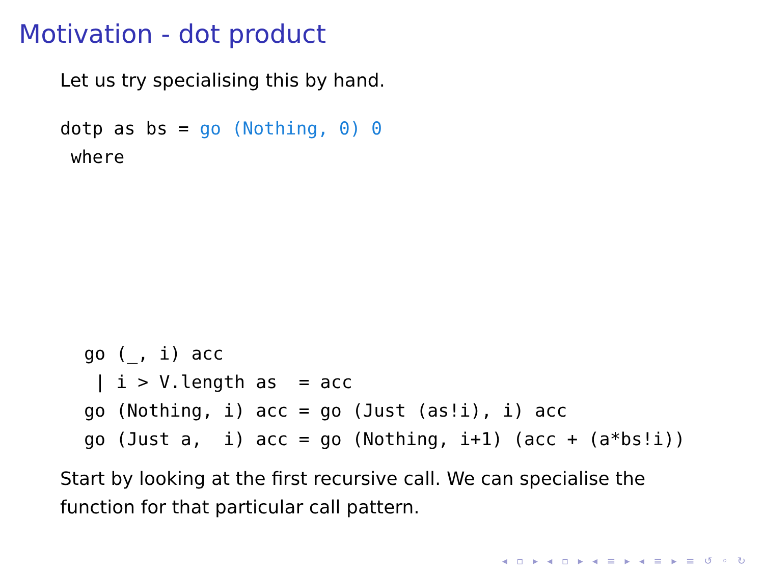Motivation - dot product
Let us try specialising this by hand.
dotp as bs = go (Nothing, 0) 0
 where
go (_, i) acc
 | i > V.length as  = acc
go (Nothing, i) acc = go (Just (as!i), i) acc
go (Just a,  i) acc = go (Nothing, i+1) (acc + (a*bs!i))
Start by looking at the first recursive call. We can specialise the
function for that particular call pattern.
◂ ▫ ▸ ◂ ▫ ▸ ◂ ≡ ▸ ◂ ≡ ▸ ≡ ↺ ◦ ↻